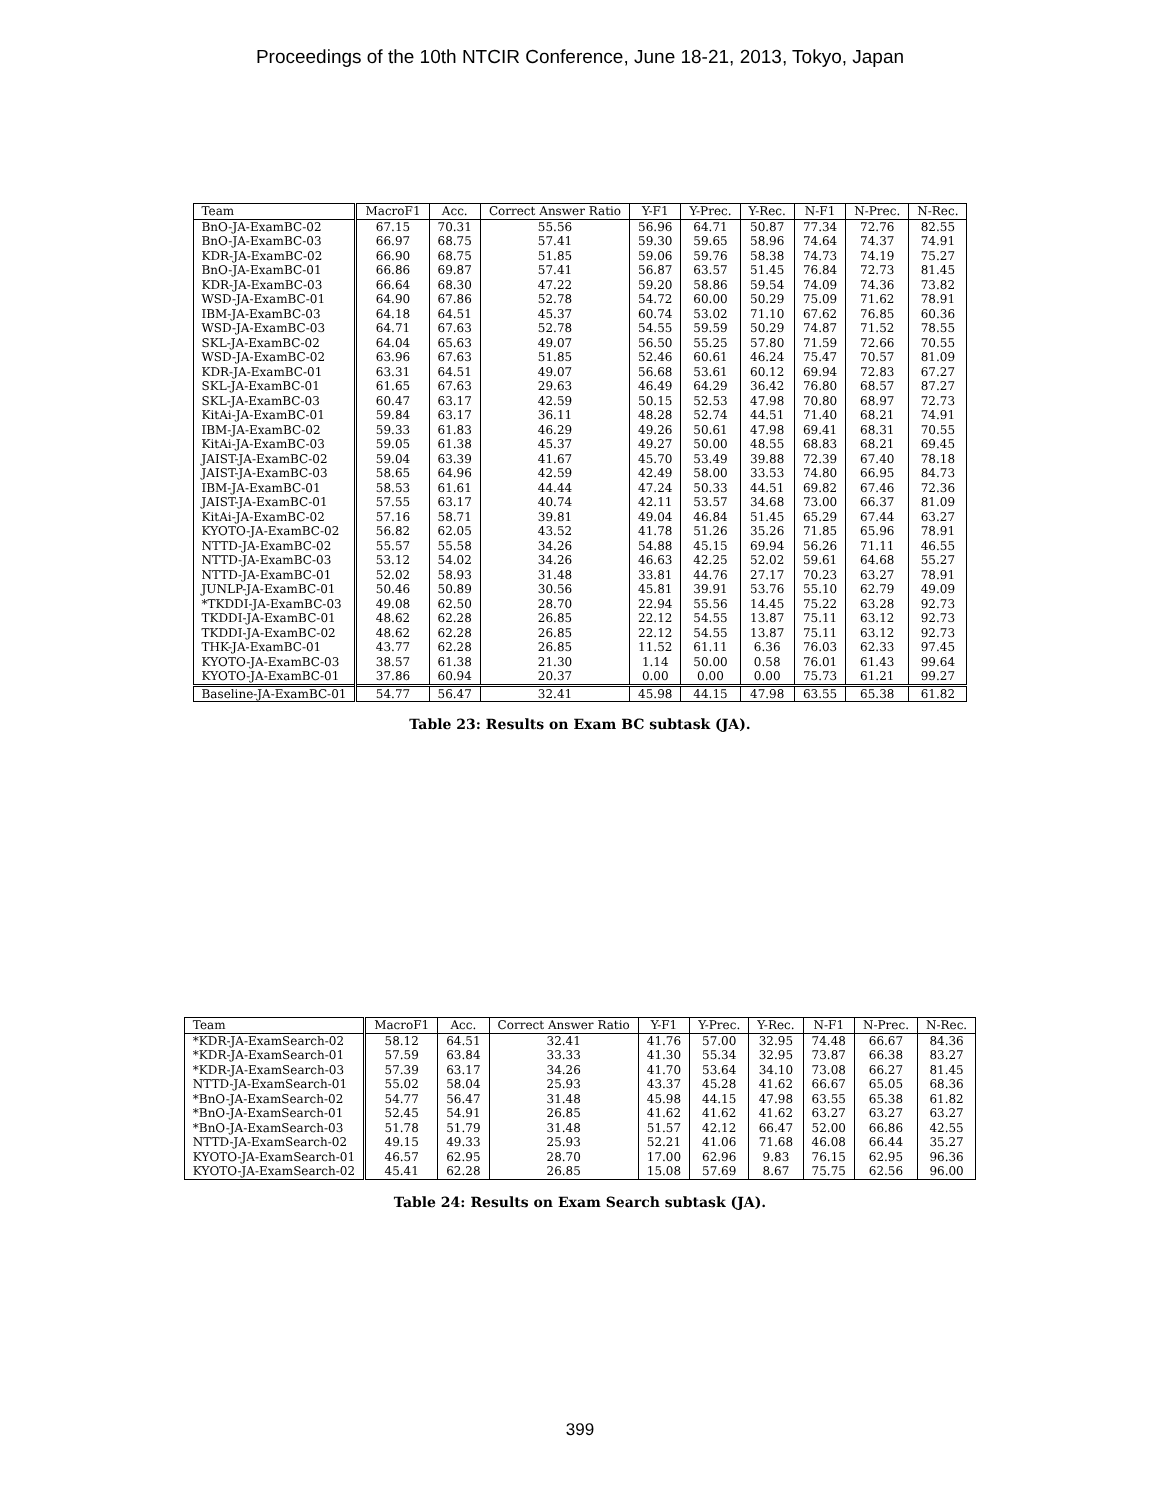Proceedings of the 10th NTCIR Conference, June 18-21, 2013, Tokyo, Japan
| Team | MacroF1 | Acc. | Correct Answer Ratio | Y-F1 | Y-Prec. | Y-Rec. | N-F1 | N-Prec. | N-Rec. |
| --- | --- | --- | --- | --- | --- | --- | --- | --- | --- |
| BnO-JA-ExamBC-02 | 67.15 | 70.31 | 55.56 | 56.96 | 64.71 | 50.87 | 77.34 | 72.76 | 82.55 |
| BnO-JA-ExamBC-03 | 66.97 | 68.75 | 57.41 | 59.30 | 59.65 | 58.96 | 74.64 | 74.37 | 74.91 |
| KDR-JA-ExamBC-02 | 66.90 | 68.75 | 51.85 | 59.06 | 59.76 | 58.38 | 74.73 | 74.19 | 75.27 |
| BnO-JA-ExamBC-01 | 66.86 | 69.87 | 57.41 | 56.87 | 63.57 | 51.45 | 76.84 | 72.73 | 81.45 |
| KDR-JA-ExamBC-03 | 66.64 | 68.30 | 47.22 | 59.20 | 58.86 | 59.54 | 74.09 | 74.36 | 73.82 |
| WSD-JA-ExamBC-01 | 64.90 | 67.86 | 52.78 | 54.72 | 60.00 | 50.29 | 75.09 | 71.62 | 78.91 |
| IBM-JA-ExamBC-03 | 64.18 | 64.51 | 45.37 | 60.74 | 53.02 | 71.10 | 67.62 | 76.85 | 60.36 |
| WSD-JA-ExamBC-03 | 64.71 | 67.63 | 52.78 | 54.55 | 59.59 | 50.29 | 74.87 | 71.52 | 78.55 |
| SKL-JA-ExamBC-02 | 64.04 | 65.63 | 49.07 | 56.50 | 55.25 | 57.80 | 71.59 | 72.66 | 70.55 |
| WSD-JA-ExamBC-02 | 63.96 | 67.63 | 51.85 | 52.46 | 60.61 | 46.24 | 75.47 | 70.57 | 81.09 |
| KDR-JA-ExamBC-01 | 63.31 | 64.51 | 49.07 | 56.68 | 53.61 | 60.12 | 69.94 | 72.83 | 67.27 |
| SKL-JA-ExamBC-01 | 61.65 | 67.63 | 29.63 | 46.49 | 64.29 | 36.42 | 76.80 | 68.57 | 87.27 |
| SKL-JA-ExamBC-03 | 60.47 | 63.17 | 42.59 | 50.15 | 52.53 | 47.98 | 70.80 | 68.97 | 72.73 |
| KitAi-JA-ExamBC-01 | 59.84 | 63.17 | 36.11 | 48.28 | 52.74 | 44.51 | 71.40 | 68.21 | 74.91 |
| IBM-JA-ExamBC-02 | 59.33 | 61.83 | 46.29 | 49.26 | 50.61 | 47.98 | 69.41 | 68.31 | 70.55 |
| KitAi-JA-ExamBC-03 | 59.05 | 61.38 | 45.37 | 49.27 | 50.00 | 48.55 | 68.83 | 68.21 | 69.45 |
| JAIST-JA-ExamBC-02 | 59.04 | 63.39 | 41.67 | 45.70 | 53.49 | 39.88 | 72.39 | 67.40 | 78.18 |
| JAIST-JA-ExamBC-03 | 58.65 | 64.96 | 42.59 | 42.49 | 58.00 | 33.53 | 74.80 | 66.95 | 84.73 |
| IBM-JA-ExamBC-01 | 58.53 | 61.61 | 44.44 | 47.24 | 50.33 | 44.51 | 69.82 | 67.46 | 72.36 |
| JAIST-JA-ExamBC-01 | 57.55 | 63.17 | 40.74 | 42.11 | 53.57 | 34.68 | 73.00 | 66.37 | 81.09 |
| KitAi-JA-ExamBC-02 | 57.16 | 58.71 | 39.81 | 49.04 | 46.84 | 51.45 | 65.29 | 67.44 | 63.27 |
| KYOTO-JA-ExamBC-02 | 56.82 | 62.05 | 43.52 | 41.78 | 51.26 | 35.26 | 71.85 | 65.96 | 78.91 |
| NTTD-JA-ExamBC-02 | 55.57 | 55.58 | 34.26 | 54.88 | 45.15 | 69.94 | 56.26 | 71.11 | 46.55 |
| NTTD-JA-ExamBC-03 | 53.12 | 54.02 | 34.26 | 46.63 | 42.25 | 52.02 | 59.61 | 64.68 | 55.27 |
| NTTD-JA-ExamBC-01 | 52.02 | 58.93 | 31.48 | 33.81 | 44.76 | 27.17 | 70.23 | 63.27 | 78.91 |
| JUNLP-JA-ExamBC-01 | 50.46 | 50.89 | 30.56 | 45.81 | 39.91 | 53.76 | 55.10 | 62.79 | 49.09 |
| *TKDDI-JA-ExamBC-03 | 49.08 | 62.50 | 28.70 | 22.94 | 55.56 | 14.45 | 75.22 | 63.28 | 92.73 |
| TKDDI-JA-ExamBC-01 | 48.62 | 62.28 | 26.85 | 22.12 | 54.55 | 13.87 | 75.11 | 63.12 | 92.73 |
| TKDDI-JA-ExamBC-02 | 48.62 | 62.28 | 26.85 | 22.12 | 54.55 | 13.87 | 75.11 | 63.12 | 92.73 |
| THK-JA-ExamBC-01 | 43.77 | 62.28 | 26.85 | 11.52 | 61.11 | 6.36 | 76.03 | 62.33 | 97.45 |
| KYOTO-JA-ExamBC-03 | 38.57 | 61.38 | 21.30 | 1.14 | 50.00 | 0.58 | 76.01 | 61.43 | 99.64 |
| KYOTO-JA-ExamBC-01 | 37.86 | 60.94 | 20.37 | 0.00 | 0.00 | 0.00 | 75.73 | 61.21 | 99.27 |
| Baseline-JA-ExamBC-01 | 54.77 | 56.47 | 32.41 | 45.98 | 44.15 | 47.98 | 63.55 | 65.38 | 61.82 |
Table 23: Results on Exam BC subtask (JA).
| Team | MacroF1 | Acc. | Correct Answer Ratio | Y-F1 | Y-Prec. | Y-Rec. | N-F1 | N-Prec. | N-Rec. |
| --- | --- | --- | --- | --- | --- | --- | --- | --- | --- |
| *KDR-JA-ExamSearch-02 | 58.12 | 64.51 | 32.41 | 41.76 | 57.00 | 32.95 | 74.48 | 66.67 | 84.36 |
| *KDR-JA-ExamSearch-01 | 57.59 | 63.84 | 33.33 | 41.30 | 55.34 | 32.95 | 73.87 | 66.38 | 83.27 |
| *KDR-JA-ExamSearch-03 | 57.39 | 63.17 | 34.26 | 41.70 | 53.64 | 34.10 | 73.08 | 66.27 | 81.45 |
| NTTD-JA-ExamSearch-01 | 55.02 | 58.04 | 25.93 | 43.37 | 45.28 | 41.62 | 66.67 | 65.05 | 68.36 |
| *BnO-JA-ExamSearch-02 | 54.77 | 56.47 | 31.48 | 45.98 | 44.15 | 47.98 | 63.55 | 65.38 | 61.82 |
| *BnO-JA-ExamSearch-01 | 52.45 | 54.91 | 26.85 | 41.62 | 41.62 | 41.62 | 63.27 | 63.27 | 63.27 |
| *BnO-JA-ExamSearch-03 | 51.78 | 51.79 | 31.48 | 51.57 | 42.12 | 66.47 | 52.00 | 66.86 | 42.55 |
| NTTD-JA-ExamSearch-02 | 49.15 | 49.33 | 25.93 | 52.21 | 41.06 | 71.68 | 46.08 | 66.44 | 35.27 |
| KYOTO-JA-ExamSearch-01 | 46.57 | 62.95 | 28.70 | 17.00 | 62.96 | 9.83 | 76.15 | 62.95 | 96.36 |
| KYOTO-JA-ExamSearch-02 | 45.41 | 62.28 | 26.85 | 15.08 | 57.69 | 8.67 | 75.75 | 62.56 | 96.00 |
Table 24: Results on Exam Search subtask (JA).
399